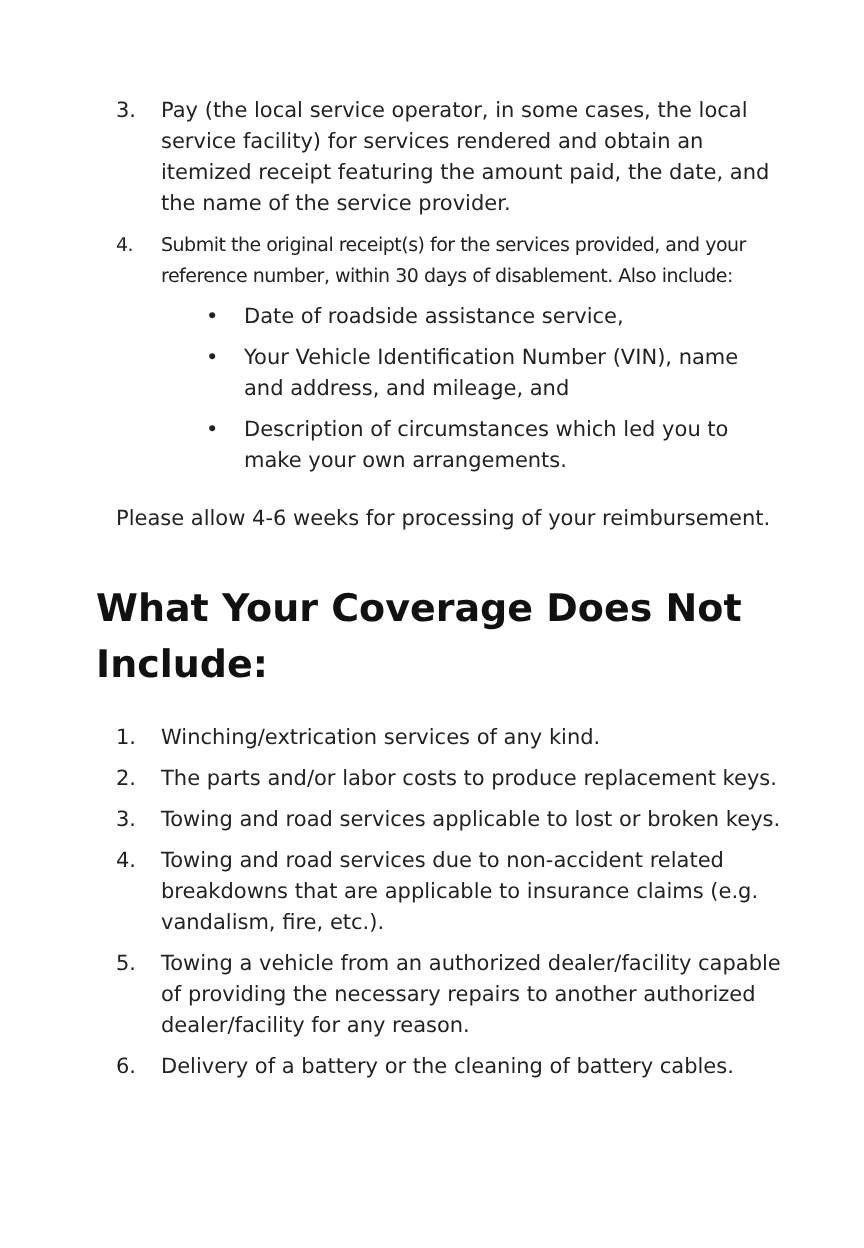3. Pay (the local service operator, in some cases, the local service facility) for services rendered and obtain an itemized receipt featuring the amount paid, the date, and the name of the service provider.
4. Submit the original receipt(s) for the services provided, and your reference number, within 30 days of disablement. Also include:
• Date of roadside assistance service,
• Your Vehicle Identification Number (VIN), name and address, and mileage, and
• Description of circumstances which led you to make your own arrangements.
Please allow 4-6 weeks for processing of your reimbursement.
What Your Coverage Does Not Include:
1. Winching/extrication services of any kind.
2. The parts and/or labor costs to produce replacement keys.
3. Towing and road services applicable to lost or broken keys.
4. Towing and road services due to non-accident related breakdowns that are applicable to insurance claims (e.g. vandalism, fire, etc.).
5. Towing a vehicle from an authorized dealer/facility capable of providing the necessary repairs to another authorized dealer/facility for any reason.
6. Delivery of a battery or the cleaning of battery cables.